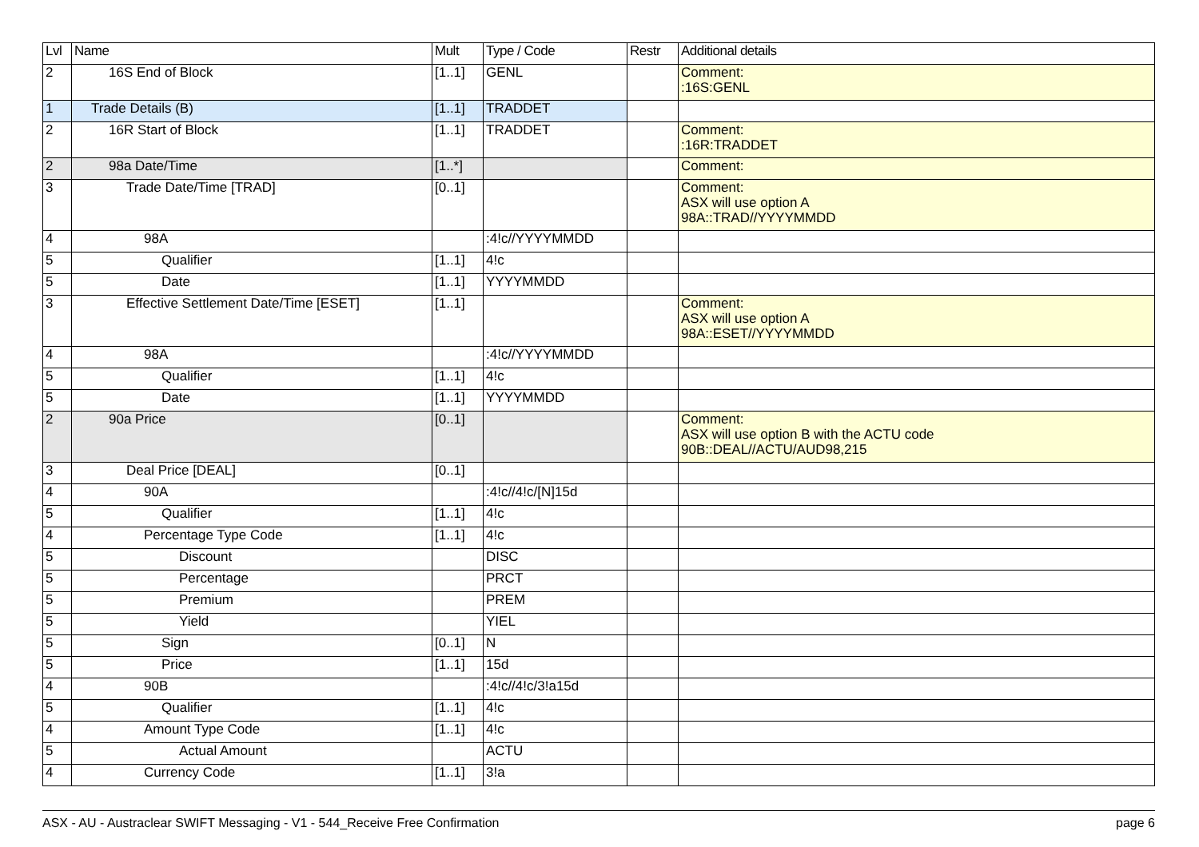| Lvl | Name | Mult | Type / Code | Restr | Additional details |
| --- | --- | --- | --- | --- | --- |
| 2 | 16S End of Block | [1..1] | GENL | | Comment: :16S:GENL |
| 1 | Trade Details (B) | [1..1] | TRADDET | | |
| 2 | 16R Start of Block | [1..1] | TRADDET | | Comment: :16R:TRADDET |
| 2 | 98a Date/Time | [1..*] | | | Comment: |
| 3 | Trade Date/Time [TRAD] | [0..1] | | | Comment: ASX will use option A 98A::TRAD//YYYYMMDD |
| 4 | 98A | | :4!c//YYYYMMDD | | |
| 5 | Qualifier | [1..1] | 4!c | | |
| 5 | Date | [1..1] | YYYYMMDD | | |
| 3 | Effective Settlement Date/Time [ESET] | [1..1] | | | Comment: ASX will use option A 98A::ESET//YYYYMMDD |
| 4 | 98A | | :4!c//YYYYMMDD | | |
| 5 | Qualifier | [1..1] | 4!c | | |
| 5 | Date | [1..1] | YYYYMMDD | | |
| 2 | 90a Price | [0..1] | | | Comment: ASX will use option B with the ACTU code 90B::DEAL//ACTU/AUD98,215 |
| 3 | Deal Price [DEAL] | [0..1] | | | |
| 4 | 90A | | :4!c//4!c/[N]15d | | |
| 5 | Qualifier | [1..1] | 4!c | | |
| 4 | Percentage Type Code | [1..1] | 4!c | | |
| 5 | Discount | | DISC | | |
| 5 | Percentage | | PRCT | | |
| 5 | Premium | | PREM | | |
| 5 | Yield | | YIEL | | |
| 5 | Sign | [0..1] | N | | |
| 5 | Price | [1..1] | 15d | | |
| 4 | 90B | | :4!c//4!c/3!a15d | | |
| 5 | Qualifier | [1..1] | 4!c | | |
| 4 | Amount Type Code | [1..1] | 4!c | | |
| 5 | Actual Amount | | ACTU | | |
| 4 | Currency Code | [1..1] | 3!a | | |
ASX - AU - Austraclear SWIFT Messaging - V1 - 544_Receive Free Confirmation page 6